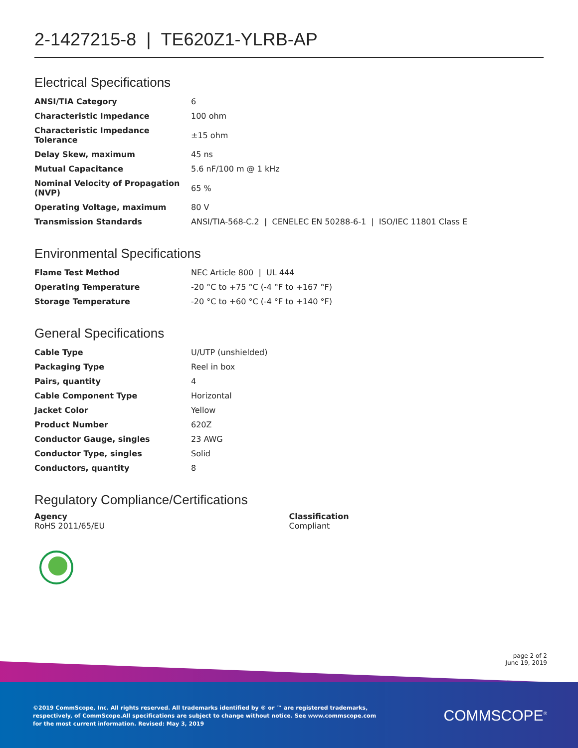2-1427215-8 | TE620Z1-YLRB-AP
Electrical Specifications
| ANSI/TIA Category | 6 |
| Characteristic Impedance | 100 ohm |
| Characteristic Impedance Tolerance | ±15 ohm |
| Delay Skew, maximum | 45 ns |
| Mutual Capacitance | 5.6 nF/100 m @ 1 kHz |
| Nominal Velocity of Propagation (NVP) | 65 % |
| Operating Voltage, maximum | 80 V |
| Transmission Standards | ANSI/TIA-568-C.2 / CENELEC EN 50288-6-1 / ISO/IEC 11801 Class E |
Environmental Specifications
| Flame Test Method | NEC Article 800 / UL 444 |
| Operating Temperature | -20 °C to +75 °C (-4 °F to +167 °F) |
| Storage Temperature | -20 °C to +60 °C (-4 °F to +140 °F) |
General Specifications
| Cable Type | U/UTP (unshielded) |
| Packaging Type | Reel in box |
| Pairs, quantity | 4 |
| Cable Component Type | Horizontal |
| Jacket Color | Yellow |
| Product Number | 620Z |
| Conductor Gauge, singles | 23 AWG |
| Conductor Type, singles | Solid |
| Conductors, quantity | 8 |
Regulatory Compliance/Certifications
Agency
RoHS 2011/65/EU
Classification
Compliant
page 2 of 2
June 19, 2019
©2019 CommScope, Inc. All rights reserved. All trademarks identified by ® or ™ are registered trademarks, respectively, of CommScope.All specifications are subject to change without notice. See www.commscope.com for the most current information. Revised: May 3, 2019
COMMSCOPE<sup>®</sup>